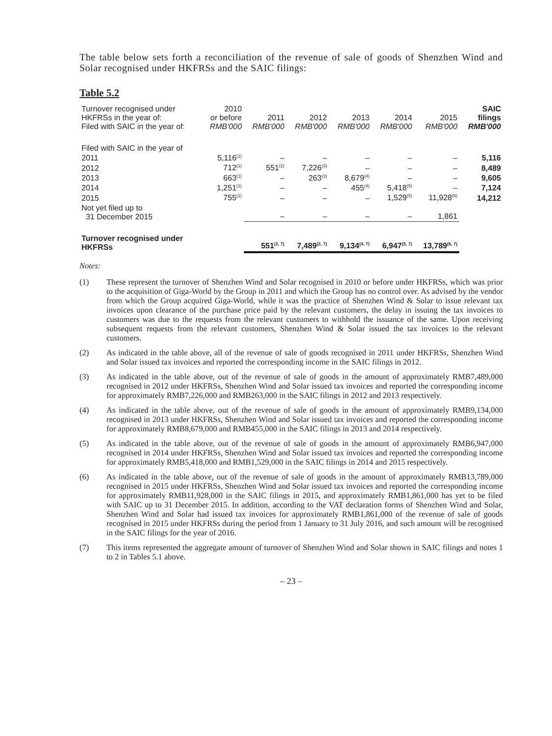The table below sets forth a reconciliation of the revenue of sale of goods of Shenzhen Wind and Solar recognised under HKFRSs and the SAIC filings:
Table 5.2
| Turnover recognised under HKFRSs in the year of: Filed with SAIC in the year of: | 2010 or before RMB'000 | 2011 RMB'000 | 2012 RMB'000 | 2013 RMB'000 | 2014 RMB'000 | 2015 RMB'000 | SAIC filings RMB'000 |
| --- | --- | --- | --- | --- | --- | --- | --- |
| Filed with SAIC in the year of | | | | | | | |
| 2011 | 5,116<sup>(1)</sup> | – | – | – | – | – | 5,116 |
| 2012 | 712<sup>(1)</sup> | 551<sup>(2)</sup> | 7,226<sup>(3)</sup> | – | – | – | 8,489 |
| 2013 | 663<sup>(1)</sup> | – | 263<sup>(3)</sup> | 8,679<sup>(4)</sup> | – | – | 9,605 |
| 2014 | 1,251<sup>(1)</sup> | – | – | 455<sup>(4)</sup> | 5,418<sup>(5)</sup> | – | 7,124 |
| 2015 | 755<sup>(1)</sup> | – | – | – | 1,529<sup>(5)</sup> | 11,928<sup>(6)</sup> | 14,212 |
| Not yet filed up to 31 December 2015 | | – | – | – | – | 1,861 | |
| Turnover recognised under HKFRSs | | 551<sup>(2, 7)</sup> | 7,489<sup>(3, 7)</sup> | 9,134<sup>(4, 7)</sup> | 6,947<sup>(5, 7)</sup> | 13,789<sup>(6, 7)</sup> | |
Notes:
(1) These represent the turnover of Shenzhen Wind and Solar recognised in 2010 or before under HKFRSs, which was prior to the acquisition of Giga-World by the Group in 2011 and which the Group has no control over. As advised by the vendor from which the Group acquired Giga-World, while it was the practice of Shenzhen Wind & Solar to issue relevant tax invoices upon clearance of the purchase price paid by the relevant customers, the delay in issuing the tax invoices to customers was due to the requests from the relevant customers to withhold the issuance of the same. Upon receiving subsequent requests from the relevant customers, Shenzhen Wind & Solar issued the tax invoices to the relevant customers.
(2) As indicated in the table above, all of the revenue of sale of goods recognised in 2011 under HKFRSs, Shenzhen Wind and Solar issued tax invoices and reported the corresponding income in the SAIC filings in 2012.
(3) As indicated in the table above, out of the revenue of sale of goods in the amount of approximately RMB7,489,000 recognised in 2012 under HKFRSs, Shenzhen Wind and Solar issued tax invoices and reported the corresponding income for approximately RMB7,226,000 and RMB263,000 in the SAIC filings in 2012 and 2013 respectively.
(4) As indicated in the table above, out of the revenue of sale of goods in the amount of approximately RMB9,134,000 recognised in 2013 under HKFRSs, Shenzhen Wind and Solar issued tax invoices and reported the corresponding income for approximately RMB8,679,000 and RMB455,000 in the SAIC filings in 2013 and 2014 respectively.
(5) As indicated in the table above, out of the revenue of sale of goods in the amount of approximately RMB6,947,000 recognised in 2014 under HKFRSs, Shenzhen Wind and Solar issued tax invoices and reported the corresponding income for approximately RMB5,418,000 and RMB1,529,000 in the SAIC filings in 2014 and 2015 respectively.
(6) As indicated in the table above, out of the revenue of sale of goods in the amount of approximately RMB13,789,000 recognised in 2015 under HKFRSs, Shenzhen Wind and Solar issued tax invoices and reported the corresponding income for approximately RMB11,928,000 in the SAIC filings in 2015, and approximately RMB1,861,000 has yet to be filed with SAIC up to 31 December 2015. In addition, according to the VAT declaration forms of Shenzhen Wind and Solar, Shenzhen Wind and Solar had issued tax invoices for approximately RMB1,861,000 of the revenue of sale of goods recognised in 2015 under HKFRSs during the period from 1 January to 31 July 2016, and such amount will be recognised in the SAIC filings for the year of 2016.
(7) This items represented the aggregate amount of turnover of Shenzhen Wind and Solar shown in SAIC filings and notes 1 to 2 in Tables 5.1 above.
– 23 –